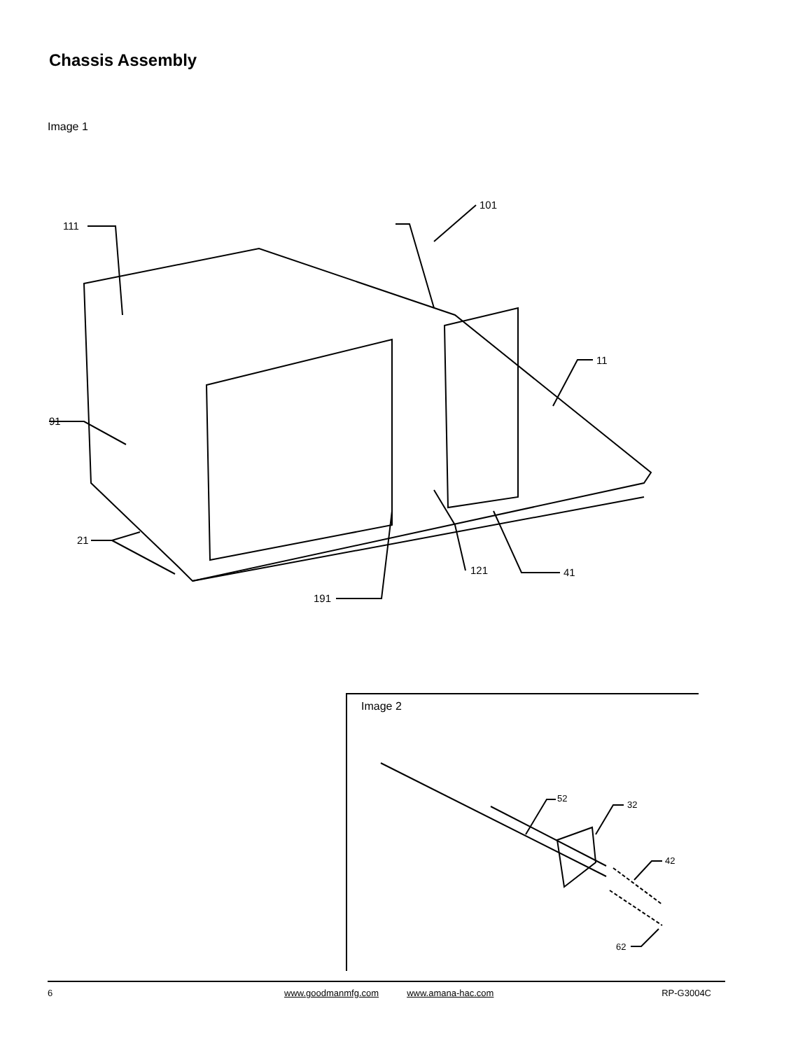Chassis Assembly
Image 1
111
101
11
91
21
121
41
191
Image 2
52
32
42
62
6 www.goodmanmfg.com www.amana-hac.com RP-G3004C